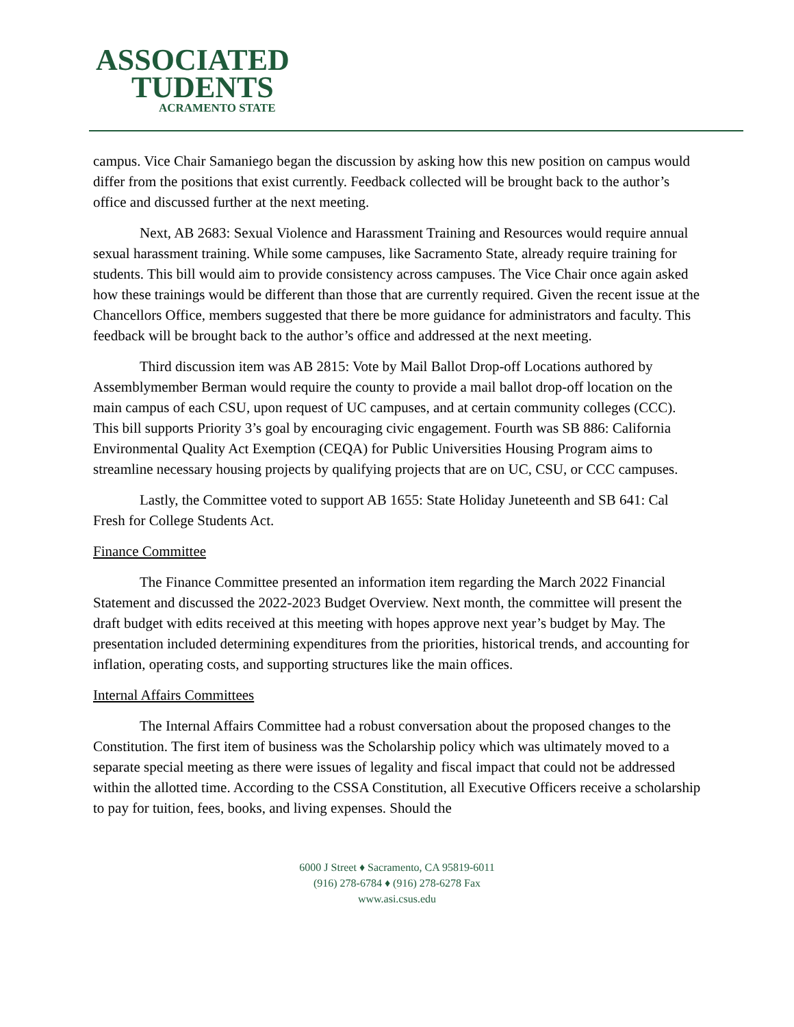ASSOCIATED
TUDENTS
ACRAMENTO STATE
campus. Vice Chair Samaniego began the discussion by asking how this new position on campus would differ from the positions that exist currently. Feedback collected will be brought back to the author’s office and discussed further at the next meeting.
Next, AB 2683: Sexual Violence and Harassment Training and Resources would require annual sexual harassment training. While some campuses, like Sacramento State, already require training for students. This bill would aim to provide consistency across campuses. The Vice Chair once again asked how these trainings would be different than those that are currently required. Given the recent issue at the Chancellors Office, members suggested that there be more guidance for administrators and faculty. This feedback will be brought back to the author’s office and addressed at the next meeting.
Third discussion item was AB 2815: Vote by Mail Ballot Drop-off Locations authored by Assemblymember Berman would require the county to provide a mail ballot drop-off location on the main campus of each CSU, upon request of UC campuses, and at certain community colleges (CCC). This bill supports Priority 3’s goal by encouraging civic engagement. Fourth was SB 886: California Environmental Quality Act Exemption (CEQA) for Public Universities Housing Program aims to streamline necessary housing projects by qualifying projects that are on UC, CSU, or CCC campuses.
Lastly, the Committee voted to support AB 1655: State Holiday Juneteenth and SB 641: Cal Fresh for College Students Act.
Finance Committee
The Finance Committee presented an information item regarding the March 2022 Financial Statement and discussed the 2022-2023 Budget Overview. Next month, the committee will present the draft budget with edits received at this meeting with hopes approve next year’s budget by May. The presentation included determining expenditures from the priorities, historical trends, and accounting for inflation, operating costs, and supporting structures like the main offices.
Internal Affairs Committees
The Internal Affairs Committee had a robust conversation about the proposed changes to the Constitution. The first item of business was the Scholarship policy which was ultimately moved to a separate special meeting as there were issues of legality and fiscal impact that could not be addressed within the allotted time. According to the CSSA Constitution, all Executive Officers receive a scholarship to pay for tuition, fees, books, and living expenses. Should the
6000 J Street ♦ Sacramento, CA 95819-6011
(916) 278-6784 ♦ (916) 278-6278 Fax
www.asi.csus.edu